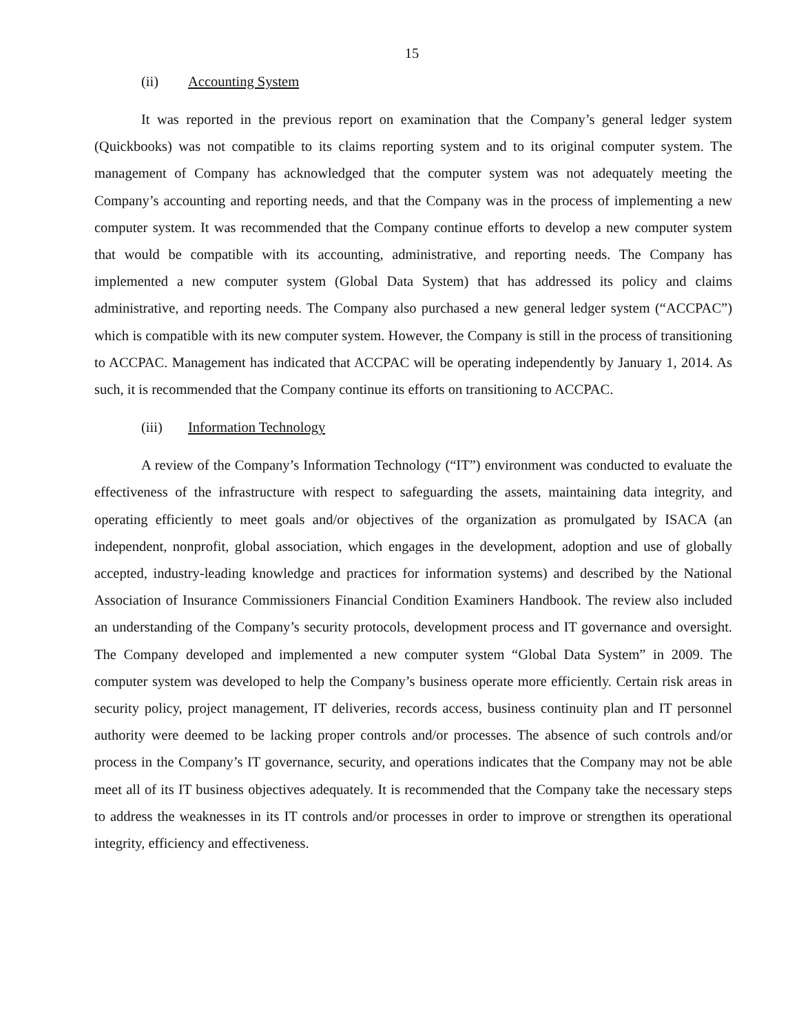15
(ii) Accounting System
It was reported in the previous report on examination that the Company’s general ledger system (Quickbooks) was not compatible to its claims reporting system and to its original computer system. The management of Company has acknowledged that the computer system was not adequately meeting the Company’s accounting and reporting needs, and that the Company was in the process of implementing a new computer system. It was recommended that the Company continue efforts to develop a new computer system that would be compatible with its accounting, administrative, and reporting needs. The Company has implemented a new computer system (Global Data System) that has addressed its policy and claims administrative, and reporting needs. The Company also purchased a new general ledger system (“ACCPAC”) which is compatible with its new computer system. However, the Company is still in the process of transitioning to ACCPAC. Management has indicated that ACCPAC will be operating independently by January 1, 2014. As such, it is recommended that the Company continue its efforts on transitioning to ACCPAC.
(iii) Information Technology
A review of the Company’s Information Technology (“IT”) environment was conducted to evaluate the effectiveness of the infrastructure with respect to safeguarding the assets, maintaining data integrity, and operating efficiently to meet goals and/or objectives of the organization as promulgated by ISACA (an independent, nonprofit, global association, which engages in the development, adoption and use of globally accepted, industry-leading knowledge and practices for information systems) and described by the National Association of Insurance Commissioners Financial Condition Examiners Handbook. The review also included an understanding of the Company’s security protocols, development process and IT governance and oversight. The Company developed and implemented a new computer system “Global Data System” in 2009. The computer system was developed to help the Company’s business operate more efficiently. Certain risk areas in security policy, project management, IT deliveries, records access, business continuity plan and IT personnel authority were deemed to be lacking proper controls and/or processes. The absence of such controls and/or process in the Company’s IT governance, security, and operations indicates that the Company may not be able meet all of its IT business objectives adequately. It is recommended that the Company take the necessary steps to address the weaknesses in its IT controls and/or processes in order to improve or strengthen its operational integrity, efficiency and effectiveness.